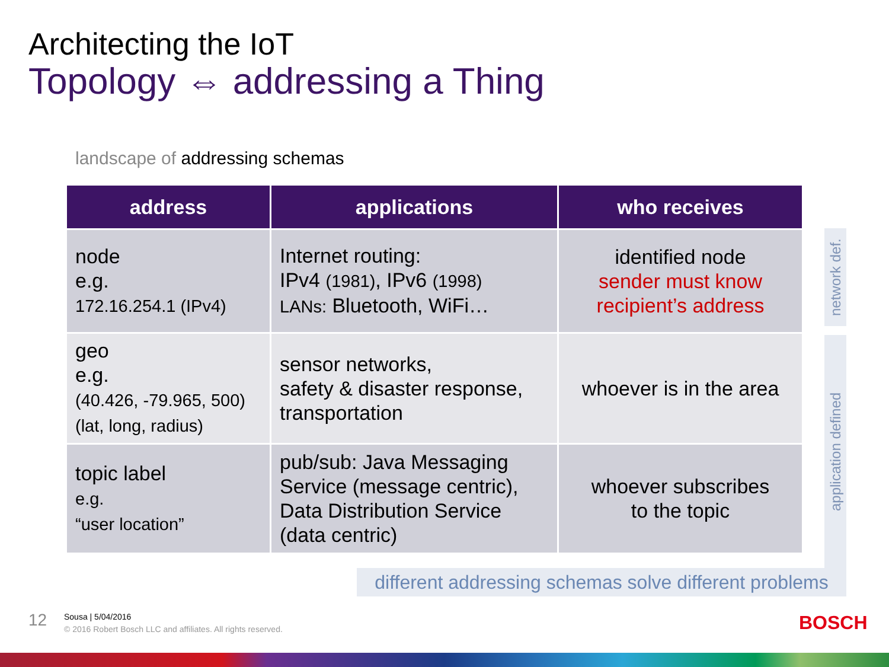Architecting the IoT
Topology ⇔ addressing a Thing
landscape of addressing schemas
| address | applications | who receives |
| --- | --- | --- |
| node e.g. 172.16.254.1 (IPv4) | Internet routing: IPv4 (1981) , IPv6 (1998) LANs: Bluetooth, WiFi… | identified node sender must know recipient’s address |
| geo e.g. (40.426, -79.965, 500) (lat, long, radius) | sensor networks, safety & disaster response, transportation | whoever is in the area |
| topic label e.g. “user location” | pub/sub: Java Messaging Service (message centric), Data Distribution Service (data centric) | whoever subscribes to the topic |
network def.
application defined
different addressing schemas solve different problems
12
Sousa | 5/04/2016
© 2016 Robert Bosch LLC and affiliates. All rights reserved.
BOSCH